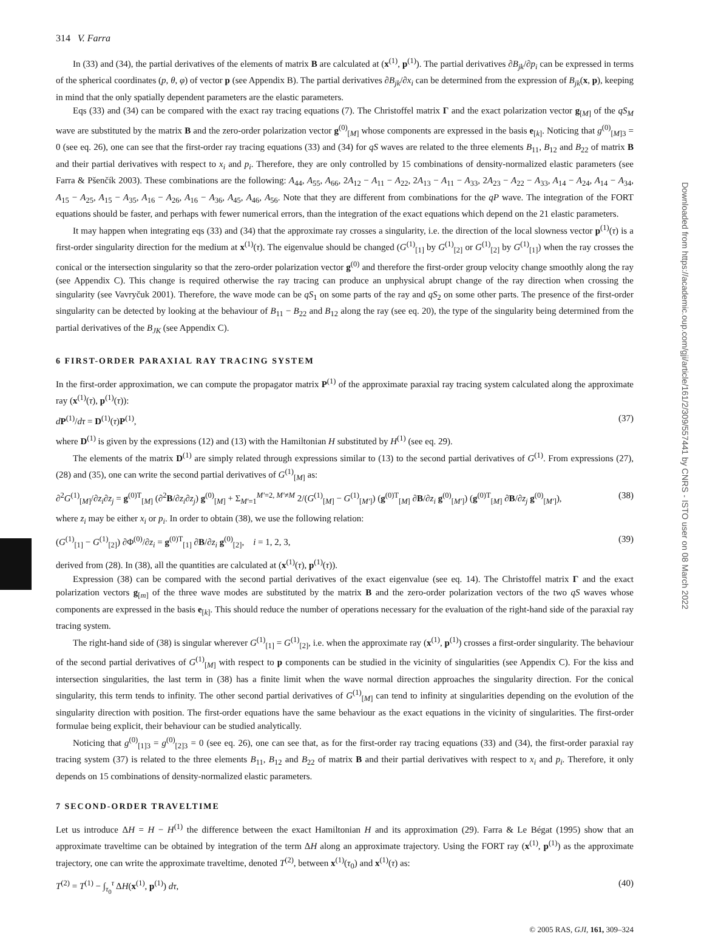Downloaded from https://academic.oup.com/gji/article/161/2/309/557441 by CNRS - ISTO user on 08 March 2022
314 V. Farra
In (33) and (34), the partial derivatives of the elements of matrix B are calculated at (x<sup>(1)</sup>, p<sup>(1)</sup>). The partial derivatives ∂B<sub>jk</sub>/∂p<sub>i</sub> can be expressed in terms of the spherical coordinates (p, θ, φ) of vector p (see Appendix B). The partial derivatives ∂B<sub>jk</sub>/∂x<sub>i</sub> can be determined from the expression of B<sub>jk</sub>(x, p), keeping in mind that the only spatially dependent parameters are the elastic parameters.
Eqs (33) and (34) can be compared with the exact ray tracing equations (7). The Christoffel matrix Γ and the exact polarization vector g<sub>[M]</sub> of the qS<sub>M</sub> wave are substituted by the matrix B and the zero-order polarization vector g<sup>(0)</sup><sub>[M]</sub> whose components are expressed in the basis e<sub>[k]</sub>. Noticing that g<sup>(0)</sup><sub>[M]3</sub> = 0 (see eq. 26), one can see that the first-order ray tracing equations (33) and (34) for qS waves are related to the three elements B<sub>11</sub>, B<sub>12</sub> and B<sub>22</sub> of matrix B and their partial derivatives with respect to x<sub>i</sub> and p<sub>i</sub>. Therefore, they are only controlled by 15 combinations of density-normalized elastic parameters (see Farra & Pšenčík 2003). These combinations are the following: A<sub>44</sub>, A<sub>55</sub>, A<sub>66</sub>, 2A<sub>12</sub> − A<sub>11</sub> − A<sub>22</sub>, 2A<sub>13</sub> − A<sub>11</sub> − A<sub>33</sub>, 2A<sub>23</sub> − A<sub>22</sub> − A<sub>33</sub>, A<sub>14</sub> − A<sub>24</sub>, A<sub>14</sub> − A<sub>34</sub>, A<sub>15</sub> − A<sub>25</sub>, A<sub>15</sub> − A<sub>35</sub>, A<sub>16</sub> − A<sub>26</sub>, A<sub>16</sub> − A<sub>36</sub>, A<sub>45</sub>, A<sub>46</sub>, A<sub>56</sub>. Note that they are different from combinations for the qP wave. The integration of the FORT equations should be faster, and perhaps with fewer numerical errors, than the integration of the exact equations which depend on the 21 elastic parameters.
It may happen when integrating eqs (33) and (34) that the approximate ray crosses a singularity, i.e. the direction of the local slowness vector p<sup>(1)</sup>(τ) is a first-order singularity direction for the medium at x<sup>(1)</sup>(τ). The eigenvalue should be changed (G<sup>(1)</sup><sub>[1]</sub> by G<sup>(1)</sup><sub>[2]</sub> or G<sup>(1)</sup><sub>[2]</sub> by G<sup>(1)</sup><sub>[1]</sub>) when the ray crosses the conical or the intersection singularity so that the zero-order polarization vector g<sup>(0)</sup> and therefore the first-order group velocity change smoothly along the ray (see Appendix C). This change is required otherwise the ray tracing can produce an unphysical abrupt change of the ray direction when crossing the singularity (see Vavryčuk 2001). Therefore, the wave mode can be qS<sub>1</sub> on some parts of the ray and qS<sub>2</sub> on some other parts. The presence of the first-order singularity can be detected by looking at the behaviour of B<sub>11</sub> − B<sub>22</sub> and B<sub>12</sub> along the ray (see eq. 20), the type of the singularity being determined from the partial derivatives of the B<sub>JK</sub> (see Appendix C).
6 FIRST-ORDER PARAXIAL RAY TRACING SYSTEM
In the first-order approximation, we can compute the propagator matrix P<sup>(1)</sup> of the approximate paraxial ray tracing system calculated along the approximate ray (x<sup>(1)</sup>(τ), p<sup>(1)</sup>(τ)):
dP<sup>(1)</sup>/dτ = D<sup>(1)</sup>(τ)P<sup>(1)</sup>, (37)
where D<sup>(1)</sup> is given by the expressions (12) and (13) with the Hamiltonian H substituted by H<sup>(1)</sup> (see eq. 29).
The elements of the matrix D<sup>(1)</sup> are simply related through expressions similar to (13) to the second partial derivatives of G<sup>(1)</sup>. From expressions (27), (28) and (35), one can write the second partial derivatives of G<sup>(1)</sup><sub>[M]</sub> as:
∂<sup>2</sup>G<sup>(1)</sup><sub>[M]</sub>/∂z<sub>i</sub>∂z<sub>j</sub> = g<sup>(0)T</sup><sub>[M]</sub> (∂<sup>2</sup>B/∂z<sub>i</sub>∂z<sub>j</sub>) g<sup>(0)</sup><sub>[M]</sub> + Σ<sub>M′=1</sub><sup>M′=2, M′≠M</sup> 2/(G<sup>(1)</sup><sub>[M]</sub> − G<sup>(1)</sup><sub>[M′]</sub>) (g<sup>(0)T</sup><sub>[M]</sub> ∂B/∂z<sub>i</sub> g<sup>(0)</sup><sub>[M′]</sub>) (g<sup>(0)T</sup><sub>[M]</sub> ∂B/∂z<sub>j</sub> g<sup>(0)</sup><sub>[M′]</sub>), (38)
where z<sub>i</sub> may be either x<sub>i</sub> or p<sub>i</sub>. In order to obtain (38), we use the following relation:
(G<sup>(1)</sup><sub>[1]</sub> − G<sup>(1)</sup><sub>[2]</sub>) ∂Φ<sup>(0)</sup>/∂z<sub>i</sub> = g<sup>(0)T</sup><sub>[1]</sub> ∂B/∂z<sub>i</sub> g<sup>(0)</sup><sub>[2]</sub>, i = 1, 2, 3, (39)
derived from (28). In (38), all the quantities are calculated at (x<sup>(1)</sup>(τ), p<sup>(1)</sup>(τ)).
Expression (38) can be compared with the second partial derivatives of the exact eigenvalue (see eq. 14). The Christoffel matrix Γ and the exact polarization vectors g<sub>[m]</sub> of the three wave modes are substituted by the matrix B and the zero-order polarization vectors of the two qS waves whose components are expressed in the basis e<sub>[k]</sub>. This should reduce the number of operations necessary for the evaluation of the right-hand side of the paraxial ray tracing system.
The right-hand side of (38) is singular wherever G<sup>(1)</sup><sub>[1]</sub> = G<sup>(1)</sup><sub>[2]</sub>, i.e. when the approximate ray (x<sup>(1)</sup>, p<sup>(1)</sup>) crosses a first-order singularity. The behaviour of the second partial derivatives of G<sup>(1)</sup><sub>[M]</sub> with respect to p components can be studied in the vicinity of singularities (see Appendix C). For the kiss and intersection singularities, the last term in (38) has a finite limit when the wave normal direction approaches the singularity direction. For the conical singularity, this term tends to infinity. The other second partial derivatives of G<sup>(1)</sup><sub>[M]</sub> can tend to infinity at singularities depending on the evolution of the singularity direction with position. The first-order equations have the same behaviour as the exact equations in the vicinity of singularities. The first-order formulae being explicit, their behaviour can be studied analytically.
Noticing that g<sup>(0)</sup><sub>[1]3</sub> = g<sup>(0)</sup><sub>[2]3</sub> = 0 (see eq. 26), one can see that, as for the first-order ray tracing equations (33) and (34), the first-order paraxial ray tracing system (37) is related to the three elements B<sub>11</sub>, B<sub>12</sub> and B<sub>22</sub> of matrix B and their partial derivatives with respect to x<sub>i</sub> and p<sub>i</sub>. Therefore, it only depends on 15 combinations of density-normalized elastic parameters.
7 SECOND-ORDER TRAVELTIME
Let us introduce ΔH = H − H<sup>(1)</sup> the difference between the exact Hamiltonian H and its approximation (29). Farra & Le Bégat (1995) show that an approximate traveltime can be obtained by integration of the term ΔH along an approximate trajectory. Using the FORT ray (x<sup>(1)</sup>, p<sup>(1)</sup>) as the approximate trajectory, one can write the approximate traveltime, denoted T<sup>(2)</sup>, between x<sup>(1)</sup>(τ<sub>0</sub>) and x<sup>(1)</sup>(τ) as:
T<sup>(2)</sup> = T<sup>(1)</sup> − ∫<sub>τ<sub>0</sub></sub><sup>τ</sup> ΔH(x<sup>(1)</sup>, p<sup>(1)</sup>) dτ, (40)
© 2005 RAS, GJI, 161, 309–324